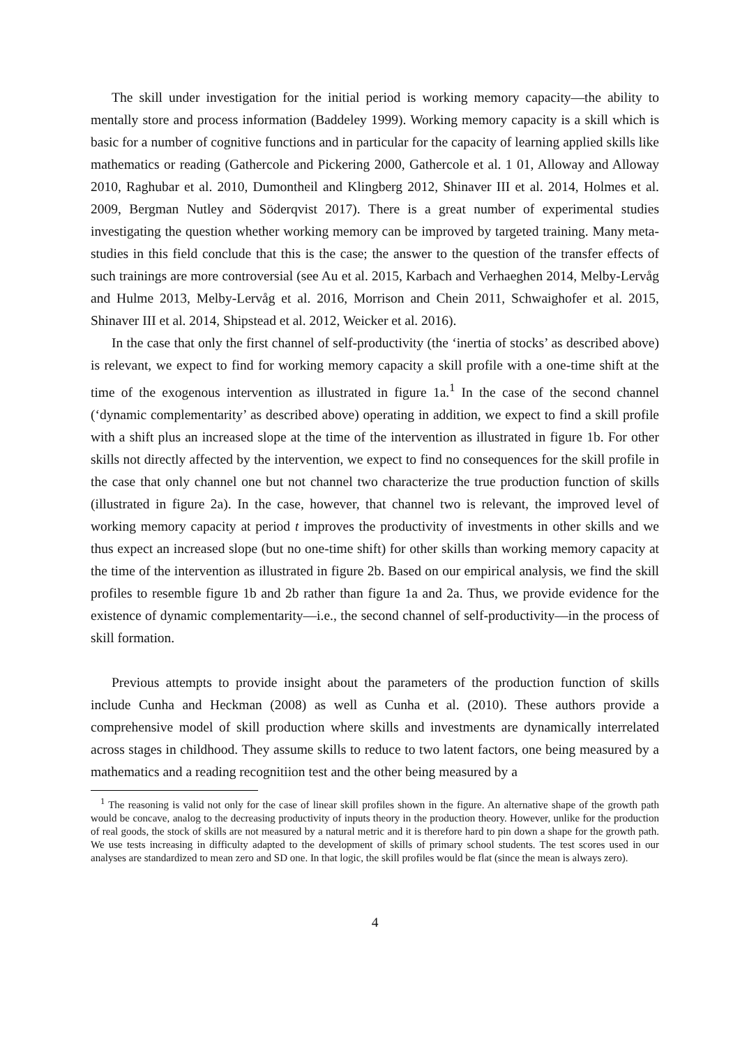The skill under investigation for the initial period is working memory capacity—the ability to mentally store and process information (Baddeley 1999). Working memory capacity is a skill which is basic for a number of cognitive functions and in particular for the capacity of learning applied skills like mathematics or reading (Gathercole and Pickering 2000, Gathercole et al. 1 01, Alloway and Alloway 2010, Raghubar et al. 2010, Dumontheil and Klingberg 2012, Shinaver III et al. 2014, Holmes et al. 2009, Bergman Nutley and Söderqvist 2017). There is a great number of experimental studies investigating the question whether working memory can be improved by targeted training. Many meta-studies in this field conclude that this is the case; the answer to the question of the transfer effects of such trainings are more controversial (see Au et al. 2015, Karbach and Verhaeghen 2014, Melby-Lervåg and Hulme 2013, Melby-Lervåg et al. 2016, Morrison and Chein 2011, Schwaighofer et al. 2015, Shinaver III et al. 2014, Shipstead et al. 2012, Weicker et al. 2016).
In the case that only the first channel of self-productivity (the ‘inertia of stocks’ as described above) is relevant, we expect to find for working memory capacity a skill profile with a one-time shift at the time of the exogenous intervention as illustrated in figure 1a.<sup>1</sup> In the case of the second channel (‘dynamic complementarity’ as described above) operating in addition, we expect to find a skill profile with a shift plus an increased slope at the time of the intervention as illustrated in figure 1b. For other skills not directly affected by the intervention, we expect to find no consequences for the skill profile in the case that only channel one but not channel two characterize the true production function of skills (illustrated in figure 2a). In the case, however, that channel two is relevant, the improved level of working memory capacity at period t improves the productivity of investments in other skills and we thus expect an increased slope (but no one-time shift) for other skills than working memory capacity at the time of the intervention as illustrated in figure 2b. Based on our empirical analysis, we find the skill profiles to resemble figure 1b and 2b rather than figure 1a and 2a. Thus, we provide evidence for the existence of dynamic complementarity—i.e., the second channel of self-productivity—in the process of skill formation.
Previous attempts to provide insight about the parameters of the production function of skills include Cunha and Heckman (2008) as well as Cunha et al. (2010). These authors provide a comprehensive model of skill production where skills and investments are dynamically interrelated across stages in childhood. They assume skills to reduce to two latent factors, one being measured by a mathematics and a reading recognitiion test and the other being measured by a
<sup>1</sup> The reasoning is valid not only for the case of linear skill profiles shown in the figure. An alternative shape of the growth path would be concave, analog to the decreasing productivity of inputs theory in the production theory. However, unlike for the production of real goods, the stock of skills are not measured by a natural metric and it is therefore hard to pin down a shape for the growth path. We use tests increasing in difficulty adapted to the development of skills of primary school students. The test scores used in our analyses are standardized to mean zero and SD one. In that logic, the skill profiles would be flat (since the mean is always zero).
4